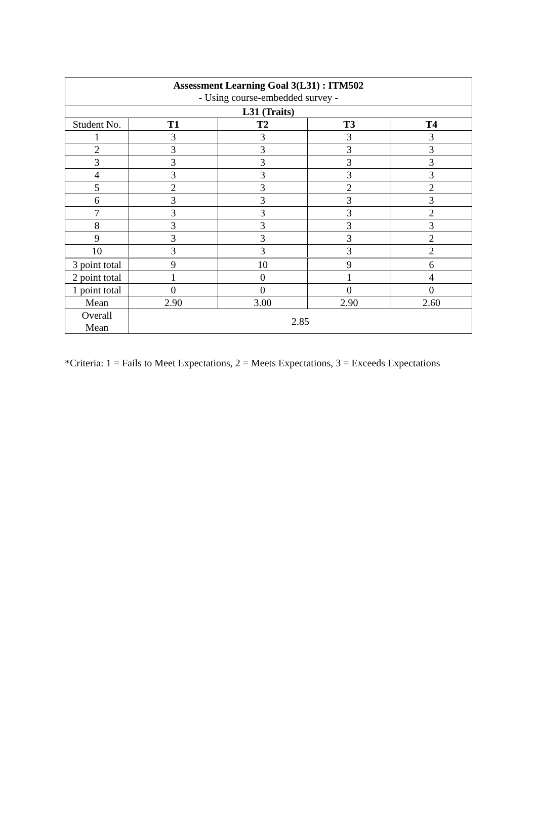| Assessment Learning Goal 3(L31) : ITM502 - Using course-embedded survey - | | | | |
| L31 (Traits) | | | | |
| Student No. | T1 | T2 | T3 | T4 |
| 1 | 3 | 3 | 3 | 3 |
| 2 | 3 | 3 | 3 | 3 |
| 3 | 3 | 3 | 3 | 3 |
| 4 | 3 | 3 | 3 | 3 |
| 5 | 2 | 3 | 2 | 2 |
| 6 | 3 | 3 | 3 | 3 |
| 7 | 3 | 3 | 3 | 2 |
| 8 | 3 | 3 | 3 | 3 |
| 9 | 3 | 3 | 3 | 2 |
| 10 | 3 | 3 | 3 | 2 |
| 3 point total | 9 | 10 | 9 | 6 |
| 2 point total | 1 | 0 | 1 | 4 |
| 1 point total | 0 | 0 | 0 | 0 |
| Mean | 2.90 | 3.00 | 2.90 | 2.60 |
| Overall Mean | 2.85 | | | |
*Criteria: 1 = Fails to Meet Expectations, 2 = Meets Expectations, 3 = Exceeds Expectations